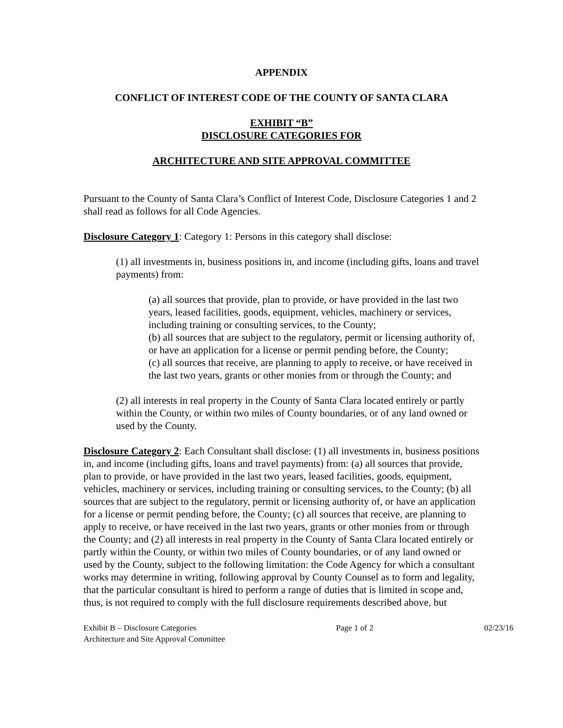APPENDIX
CONFLICT OF INTEREST CODE OF THE COUNTY OF SANTA CLARA
EXHIBIT “B”
DISCLOSURE CATEGORIES FOR
ARCHITECTURE AND SITE APPROVAL COMMITTEE
Pursuant to the County of Santa Clara’s Conflict of Interest Code, Disclosure Categories 1 and 2 shall read as follows for all Code Agencies.
Disclosure Category 1: Category 1: Persons in this category shall disclose:
(1) all investments in, business positions in, and income (including gifts, loans and travel payments) from:
(a) all sources that provide, plan to provide, or have provided in the last two years, leased facilities, goods, equipment, vehicles, machinery or services, including training or consulting services, to the County;
(b) all sources that are subject to the regulatory, permit or licensing authority of, or have an application for a license or permit pending before, the County;
(c) all sources that receive, are planning to apply to receive, or have received in the last two years, grants or other monies from or through the County; and
(2) all interests in real property in the County of Santa Clara located entirely or partly within the County, or within two miles of County boundaries, or of any land owned or used by the County.
Disclosure Category 2: Each Consultant shall disclose: (1) all investments in, business positions in, and income (including gifts, loans and travel payments) from: (a) all sources that provide, plan to provide, or have provided in the last two years, leased facilities, goods, equipment, vehicles, machinery or services, including training or consulting services, to the County; (b) all sources that are subject to the regulatory, permit or licensing authority of, or have an application for a license or permit pending before, the County; (c) all sources that receive, are planning to apply to receive, or have received in the last two years, grants or other monies from or through the County; and (2) all interests in real property in the County of Santa Clara located entirely or partly within the County, or within two miles of County boundaries, or of any land owned or used by the County, subject to the following limitation: the Code Agency for which a consultant works may determine in writing, following approval by County Counsel as to form and legality, that the particular consultant is hired to perform a range of duties that is limited in scope and, thus, is not required to comply with the full disclosure requirements described above, but
Exhibit B – Disclosure Categories
Architecture and Site Approval Committee
Page 1 of 2 02/23/16